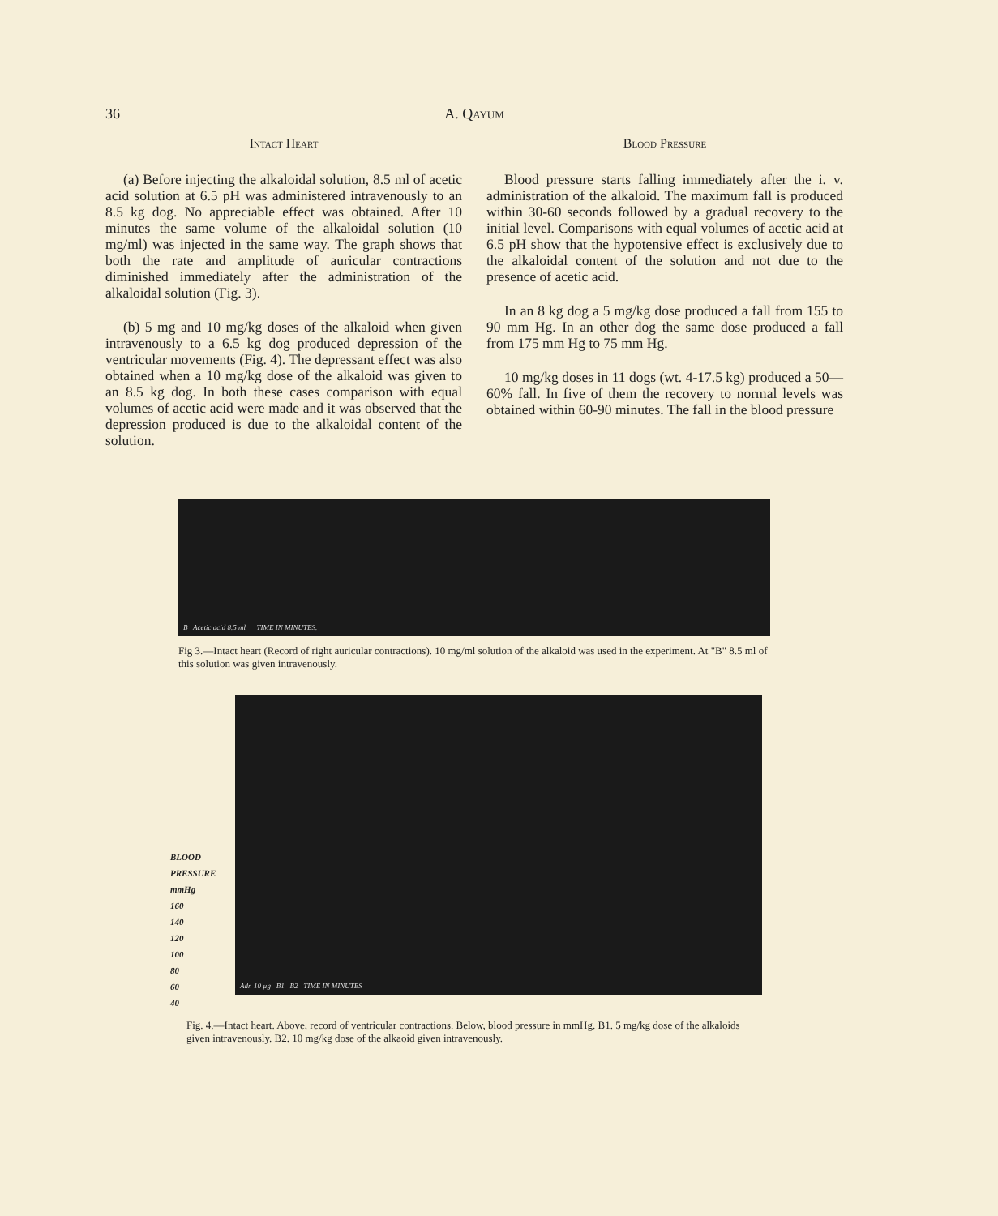36 A. Qayum
Intact Heart
(a) Before injecting the alkaloidal solution, 8.5 ml of acetic acid solution at 6.5 pH was administered intravenously to an 8.5 kg dog. No appreciable effect was obtained. After 10 minutes the same volume of the alkaloidal solution (10 mg/ml) was injected in the same way. The graph shows that both the rate and amplitude of auricular contractions diminished immediately after the administration of the alkaloidal solution (Fig. 3).
(b) 5 mg and 10 mg/kg doses of the alkaloid when given intravenously to a 6.5 kg dog produced depression of the ventricular movements (Fig. 4). The depressant effect was also obtained when a 10 mg/kg dose of the alkaloid was given to an 8.5 kg dog. In both these cases comparison with equal volumes of acetic acid were made and it was observed that the depression produced is due to the alkaloidal content of the solution.
Blood Pressure
Blood pressure starts falling immediately after the i. v. administration of the alkaloid. The maximum fall is produced within 30-60 seconds followed by a gradual recovery to the initial level. Comparisons with equal volumes of acetic acid at 6.5 pH show that the hypotensive effect is exclusively due to the alkaloidal content of the solution and not due to the presence of acetic acid.
In an 8 kg dog a 5 mg/kg dose produced a fall from 155 to 90 mm Hg. In an other dog the same dose produced a fall from 175 mm Hg to 75 mm Hg.
10 mg/kg doses in 11 dogs (wt. 4-17.5 kg) produced a 50—60% fall. In five of them the recovery to normal levels was obtained within 60-90 minutes. The fall in the blood pressure
B Acetic acid 8.5 ml TIME IN MINUTES.
Fig 3.—Intact heart (Record of right auricular contractions). 10 mg/ml solution of the alkaloid was used in the experiment. At "B" 8.5 ml of this solution was given intravenously.
BLOOD PRESSURE mmHg
160
140
120
100
80
60
40
Adr. 10 µg B1 B2 TIME IN MINUTES
Fig. 4.—Intact heart. Above, record of ventricular contractions. Below, blood pressure in mmHg. B1. 5 mg/kg dose of the alkaloids given intravenously. B2. 10 mg/kg dose of the alkaoid given intravenously.